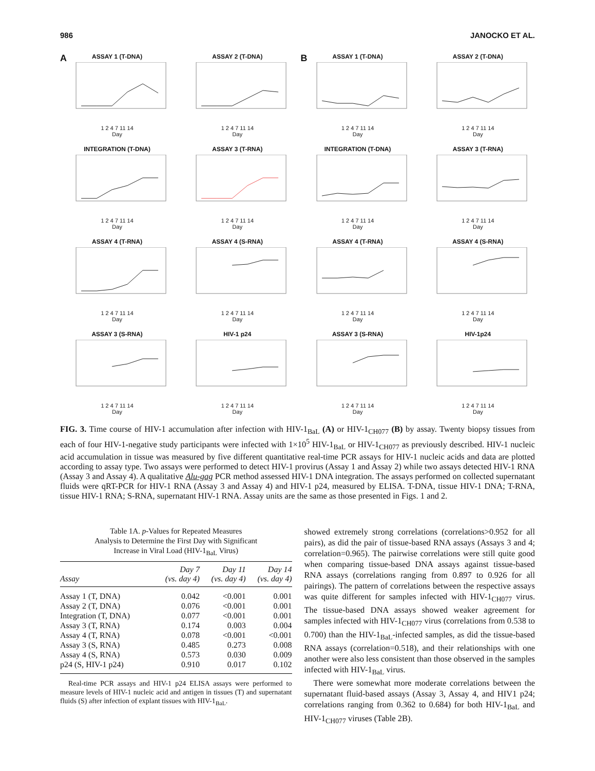986 JANOCKO ET AL.
A
ASSAY 1 (T-DNA)
1 2 4 7 11 14
Day
ASSAY 2 (T-DNA)
1 2 4 7 11 14
Day
B
ASSAY 1 (T-DNA)
1 2 4 7 11 14
Day
ASSAY 2 (T-DNA)
1 2 4 7 11 14
Day
INTEGRATION (T-DNA)
1 2 4 7 11 14
Day
ASSAY 3 (T-RNA)
1 2 4 7 11 14
Day
INTEGRATION (T-DNA)
1 2 4 7 11 14
Day
ASSAY 3 (T-RNA)
1 2 4 7 11 14
Day
ASSAY 4 (T-RNA)
1 2 4 7 11 14
Day
ASSAY 4 (S-RNA)
1 2 4 7 11 14
Day
ASSAY 4 (T-RNA)
1 2 4 7 11 14
Day
ASSAY 4 (S-RNA)
1 2 4 7 11 14
Day
ASSAY 3 (S-RNA)
1 2 4 7 11 14
Day
HIV-1 p24
1 2 4 7 11 14
Day
ASSAY 3 (S-RNA)
1 2 4 7 11 14
Day
HIV-1p24
1 2 4 7 11 14
Day
FIG. 3. Time course of HIV-1 accumulation after infection with HIV-1<sub>BaL</sub> (A) or HIV-1<sub>CH077</sub> (B) by assay. Twenty biopsy tissues from each of four HIV-1-negative study participants were infected with 1×10<sup>5</sup> HIV-1<sub>BaL</sub> or HIV-1<sub>CH077</sub> as previously described. HIV-1 nucleic acid accumulation in tissue was measured by five different quantitative real-time PCR assays for HIV-1 nucleic acids and data are plotted according to assay type. Two assays were performed to detect HIV-1 provirus (Assay 1 and Assay 2) while two assays detected HIV-1 RNA (Assay 3 and Assay 4). A qualitative Alu-gag PCR method assessed HIV-1 DNA integration. The assays performed on collected supernatant fluids were qRT-PCR for HIV-1 RNA (Assay 3 and Assay 4) and HIV-1 p24, measured by ELISA. T-DNA, tissue HIV-1 DNA; T-RNA, tissue HIV-1 RNA; S-RNA, supernatant HIV-1 RNA. Assay units are the same as those presented in Figs. 1 and 2.
Table 1A. p-Values for Repeated Measures
Analysis to Determine the First Day with Significant
Increase in Viral Load (HIV-1<sub>BaL</sub> Virus)
| Assay | Day 7 (vs. day 4) | Day 11 (vs. day 4) | Day 14 (vs. day 4) |
| --- | --- | --- | --- |
| Assay 1 (T, DNA) | 0.042 | <0.001 | 0.001 |
| Assay 2 (T, DNA) | 0.076 | <0.001 | 0.001 |
| Integration (T, DNA) | 0.077 | <0.001 | 0.001 |
| Assay 3 (T, RNA) | 0.174 | 0.003 | 0.004 |
| Assay 4 (T, RNA) | 0.078 | <0.001 | <0.001 |
| Assay 3 (S, RNA) | 0.485 | 0.273 | 0.008 |
| Assay 4 (S, RNA) | 0.573 | 0.030 | 0.009 |
| p24 (S, HIV-1 p24) | 0.910 | 0.017 | 0.102 |
Real-time PCR assays and HIV-1 p24 ELISA assays were performed to measure levels of HIV-1 nucleic acid and antigen in tissues (T) and supernatant fluids (S) after infection of explant tissues with HIV-1<sub>BaL</sub>.
showed extremely strong correlations (correlations>0.952 for all pairs), as did the pair of tissue-based RNA assays (Assays 3 and 4; correlation=0.965). The pairwise correlations were still quite good when comparing tissue-based DNA assays against tissue-based RNA assays (correlations ranging from 0.897 to 0.926 for all pairings). The pattern of correlations between the respective assays was quite different for samples infected with HIV-1<sub>CH077</sub> virus. The tissue-based DNA assays showed weaker agreement for samples infected with HIV-1<sub>CH077</sub> virus (correlations from 0.538 to 0.700) than the HIV-1<sub>BaL</sub>-infected samples, as did the tissue-based RNA assays (correlation=0.518), and their relationships with one another were also less consistent than those observed in the samples infected with HIV-1<sub>BaL</sub> virus.
There were somewhat more moderate correlations between the supernatant fluid-based assays (Assay 3, Assay 4, and HIV1 p24; correlations ranging from 0.362 to 0.684) for both HIV-1<sub>BaL</sub> and HIV-1<sub>CH077</sub> viruses (Table 2B).